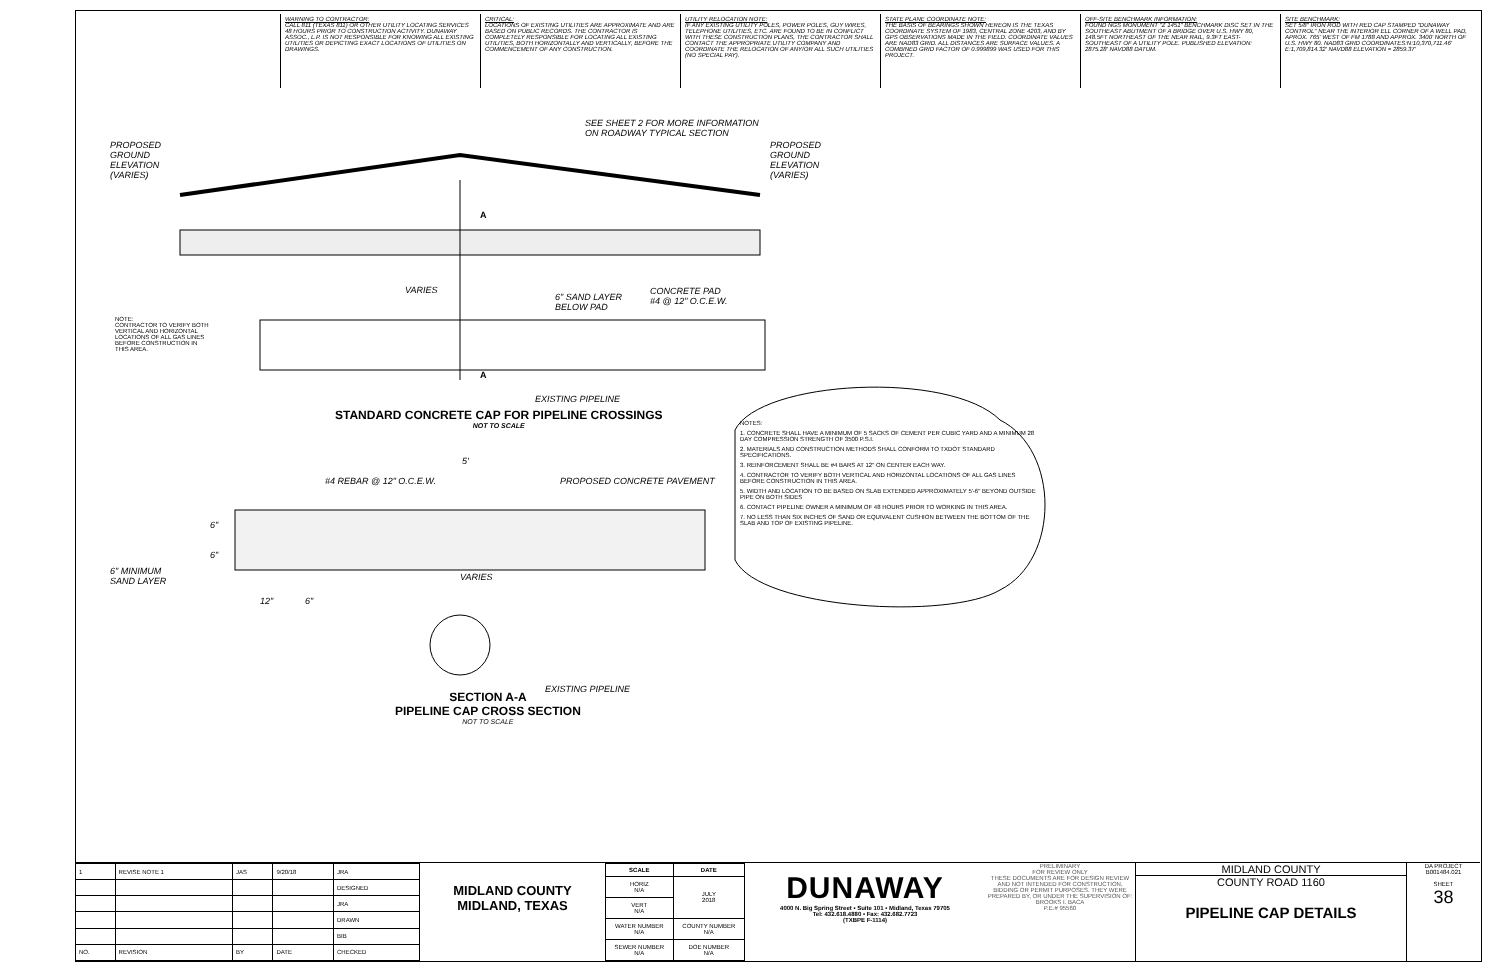WARNING TO CONTRACTOR:
CALL 811 (TEXAS 811) OR OTHER UTILITY LOCATING SERVICES 48 HOURS PRIOR TO CONSTRUCTION ACTIVITY. DUNAWAY ASSOC., L.P. IS NOT RESPONSIBLE FOR KNOWING ALL EXISTING UTILITIES OR DEPICTING EXACT LOCATIONS OF UTILITIES ON DRAWINGS.
CRITICAL:
LOCATIONS OF EXISTING UTILITIES ARE APPROXIMATE AND ARE BASED ON PUBLIC RECORDS. THE CONTRACTOR IS COMPLETELY RESPONSIBLE FOR LOCATING ALL EXISTING UTILITIES, BOTH HORIZONTALLY AND VERTICALLY, BEFORE THE COMMENCEMENT OF ANY CONSTRUCTION.
UTILITY RELOCATION NOTE:
IF ANY EXISTING UTILITY POLES, POWER POLES, GUY WIRES, TELEPHONE UTILITIES, ETC. ARE FOUND TO BE IN CONFLICT WITH THESE CONSTRUCTION PLANS, THE CONTRACTOR SHALL CONTACT THE APPROPRIATE UTILITY COMPANY AND COORDINATE THE RELOCATION OF ANY/OR ALL SUCH UTILITIES (NO SPECIAL PAY).
STATE PLANE COORDINATE NOTE:
THE BASIS OF BEARINGS SHOWN HEREON IS THE TEXAS COORDINATE SYSTEM OF 1983, CENTRAL ZONE 4203, AND BY GPS OBSERVATIONS MADE IN THE FIELD. COORDINATE VALUES ARE NAD83 GRID. ALL DISTANCES ARE SURFACE VALUES. A COMBINED GRID FACTOR OF 0.999899 WAS USED FOR THIS PROJECT.
OFF-SITE BENCHMARK INFORMATION:
FOUND NGS MONUMENT "Z 1451" BENCHMARK DISC SET IN THE SOUTHEAST ABUTMENT OF A BRIDGE OVER U.S. HWY 80, 148.5FT NORTHEAST OF THE NEAR RAIL, 9.3FT EAST-SOUTHEAST OF A UTILITY POLE. PUBLISHED ELEVATION: 2875.28' NAVD88 DATUM.
SITE BENCHMARK:
SET 5/8" IRON ROD WITH RED CAP STAMPED "DUNAWAY CONTROL" NEAR THE INTERIOR ELL CORNER OF A WELL PAD, APROX. 765' WEST OF FM 1788 AND APPROX. 3400' NORTH OF U.S. HWY 80. NAD83 GRID COORDINATES:N:10,370,711.46' E:1,709,814.32' NAVD88 ELEVATION = 2859.37'
SEE SHEET 2 FOR MORE INFORMATION
ON ROADWAY TYPICAL SECTION
PROPOSED
GROUND
ELEVATION
(VARIES)
PROPOSED
GROUND
ELEVATION
(VARIES)
A
VARIES
6" SAND LAYER
BELOW PAD
CONCRETE PAD
#4 @ 12" O.C.E.W.
NOTE:
CONTRACTOR TO VERIFY BOTH
VERTICAL AND HORIZONTAL
LOCATIONS OF ALL GAS LINES
BEFORE CONSTRUCTION IN
THIS AREA.
A
EXISTING PIPELINE
STANDARD CONCRETE CAP FOR PIPELINE CROSSINGS
NOT TO SCALE
5'
#4 REBAR @ 12" O.C.E.W. PROPOSED CONCRETE PAVEMENT
6"
6"
6" MINIMUM
SAND LAYER
12" 6"
VARIES
EXISTING PIPELINE
SECTION A-A
PIPELINE CAP CROSS SECTION
NOT TO SCALE
NOTES:
1. CONCRETE SHALL HAVE A MINIMUM OF 5 SACKS OF CEMENT PER CUBIC YARD AND A MINIMUM 28 DAY COMPRESSION STRENGTH OF 3500 P.S.I.
2. MATERIALS AND CONSTRUCTION METHODS SHALL CONFORM TO TXDOT STANDARD SPECIFICATIONS.
3. REINFORCEMENT SHALL BE #4 BARS AT 12" ON CENTER EACH WAY.
4. CONTRACTOR TO VERIFY BOTH VERTICAL AND HORIZONTAL LOCATIONS OF ALL GAS LINES BEFORE CONSTRUCTION IN THIS AREA.
5. WIDTH AND LOCATION TO BE BASED ON SLAB EXTENDED APPROXIMATELY 5'-6" BEYOND OUTSIDE PIPE ON BOTH SIDES
6. CONTACT PIPELINE OWNER A MINIMUM OF 48 HOURS PRIOR TO WORKING IN THIS AREA.
7. NO LESS THAN SIX INCHES OF SAND OR EQUIVALENT CUSHION BETWEEN THE BOTTOM OF THE SLAB AND TOP OF EXISTING PIPELINE.
| 1 | REVISE NOTE 1 | JAS | 9/20/18 | JRA |
| | | | | DESIGNED |
| | | | | JRA |
| | | | | DRAWN |
| | | | | BIB |
| NO. | REVISION | BY | DATE | CHECKED |
MIDLAND COUNTY
MIDLAND, TEXAS
| SCALE | DATE |
| --- | --- |
| HORIZ N/A | JULY 2018 |
| VERT N/A | |
| WATER NUMBER N/A | COUNTY NUMBER N/A |
| SEWER NUMBER N/A | DOE NUMBER N/A |
DUNAWAY
4000 N. Big Spring Street • Suite 101 • Midland, Texas 79705
Tel: 432.618.4880 • Fax: 432.682.7723
(TXBPE F-1114)
PRELIMINARY
FOR REVIEW ONLY
THESE DOCUMENTS ARE FOR DESIGN REVIEW AND NOT INTENDED FOR CONSTRUCTION, BIDDING OR PERMIT PURPOSES. THEY WERE PREPARED BY, OR UNDER THE SUPERVISION OF:
BROOKS I. BACA
P.E.# 95560
MIDLAND COUNTY
COUNTY ROAD 1160
PIPELINE CAP DETAILS
DA PROJECT
B001484.021
SHEET
38